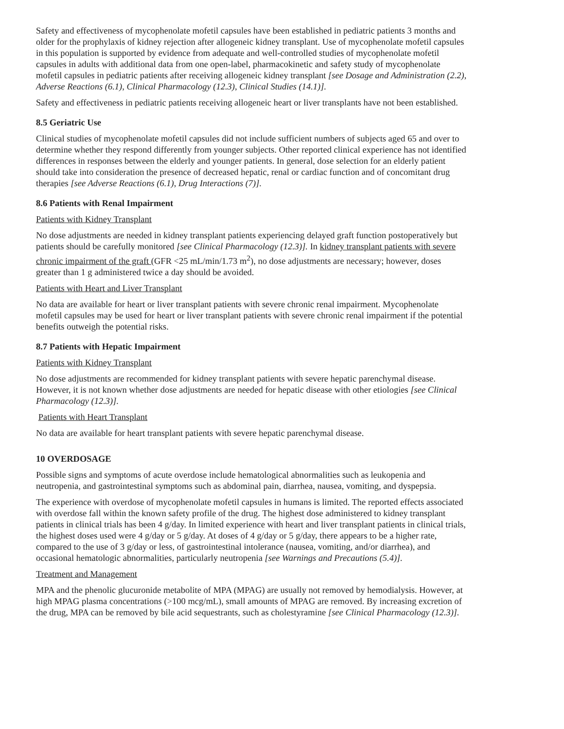Safety and effectiveness of mycophenolate mofetil capsules have been established in pediatric patients 3 months and older for the prophylaxis of kidney rejection after allogeneic kidney transplant. Use of mycophenolate mofetil capsules in this population is supported by evidence from adequate and well-controlled studies of mycophenolate mofetil capsules in adults with additional data from one open-label, pharmacokinetic and safety study of mycophenolate mofetil capsules in pediatric patients after receiving allogeneic kidney transplant [see Dosage and Administration (2.2), Adverse Reactions (6.1), Clinical Pharmacology (12.3), Clinical Studies (14.1)].
Safety and effectiveness in pediatric patients receiving allogeneic heart or liver transplants have not been established.
8.5 Geriatric Use
Clinical studies of mycophenolate mofetil capsules did not include sufficient numbers of subjects aged 65 and over to determine whether they respond differently from younger subjects. Other reported clinical experience has not identified differences in responses between the elderly and younger patients. In general, dose selection for an elderly patient should take into consideration the presence of decreased hepatic, renal or cardiac function and of concomitant drug therapies [see Adverse Reactions (6.1), Drug Interactions (7)].
8.6 Patients with Renal Impairment
Patients with Kidney Transplant
No dose adjustments are needed in kidney transplant patients experiencing delayed graft function postoperatively but patients should be carefully monitored [see Clinical Pharmacology (12.3)]. In kidney transplant patients with severe chronic impairment of the graft (GFR <25 mL/min/1.73 m<sup>2</sup>), no dose adjustments are necessary; however, doses greater than 1 g administered twice a day should be avoided.
Patients with Heart and Liver Transplant
No data are available for heart or liver transplant patients with severe chronic renal impairment. Mycophenolate mofetil capsules may be used for heart or liver transplant patients with severe chronic renal impairment if the potential benefits outweigh the potential risks.
8.7 Patients with Hepatic Impairment
Patients with Kidney Transplant
No dose adjustments are recommended for kidney transplant patients with severe hepatic parenchymal disease. However, it is not known whether dose adjustments are needed for hepatic disease with other etiologies [see Clinical Pharmacology (12.3)].
Patients with Heart Transplant
No data are available for heart transplant patients with severe hepatic parenchymal disease.
10 OVERDOSAGE
Possible signs and symptoms of acute overdose include hematological abnormalities such as leukopenia and neutropenia, and gastrointestinal symptoms such as abdominal pain, diarrhea, nausea, vomiting, and dyspepsia.
The experience with overdose of mycophenolate mofetil capsules in humans is limited. The reported effects associated with overdose fall within the known safety profile of the drug. The highest dose administered to kidney transplant patients in clinical trials has been 4 g/day. In limited experience with heart and liver transplant patients in clinical trials, the highest doses used were 4 g/day or 5 g/day. At doses of 4 g/day or 5 g/day, there appears to be a higher rate, compared to the use of 3 g/day or less, of gastrointestinal intolerance (nausea, vomiting, and/or diarrhea), and occasional hematologic abnormalities, particularly neutropenia [see Warnings and Precautions (5.4)].
Treatment and Management
MPA and the phenolic glucuronide metabolite of MPA (MPAG) are usually not removed by hemodialysis. However, at high MPAG plasma concentrations (>100 mcg/mL), small amounts of MPAG are removed. By increasing excretion of the drug, MPA can be removed by bile acid sequestrants, such as cholestyramine [see Clinical Pharmacology (12.3)].